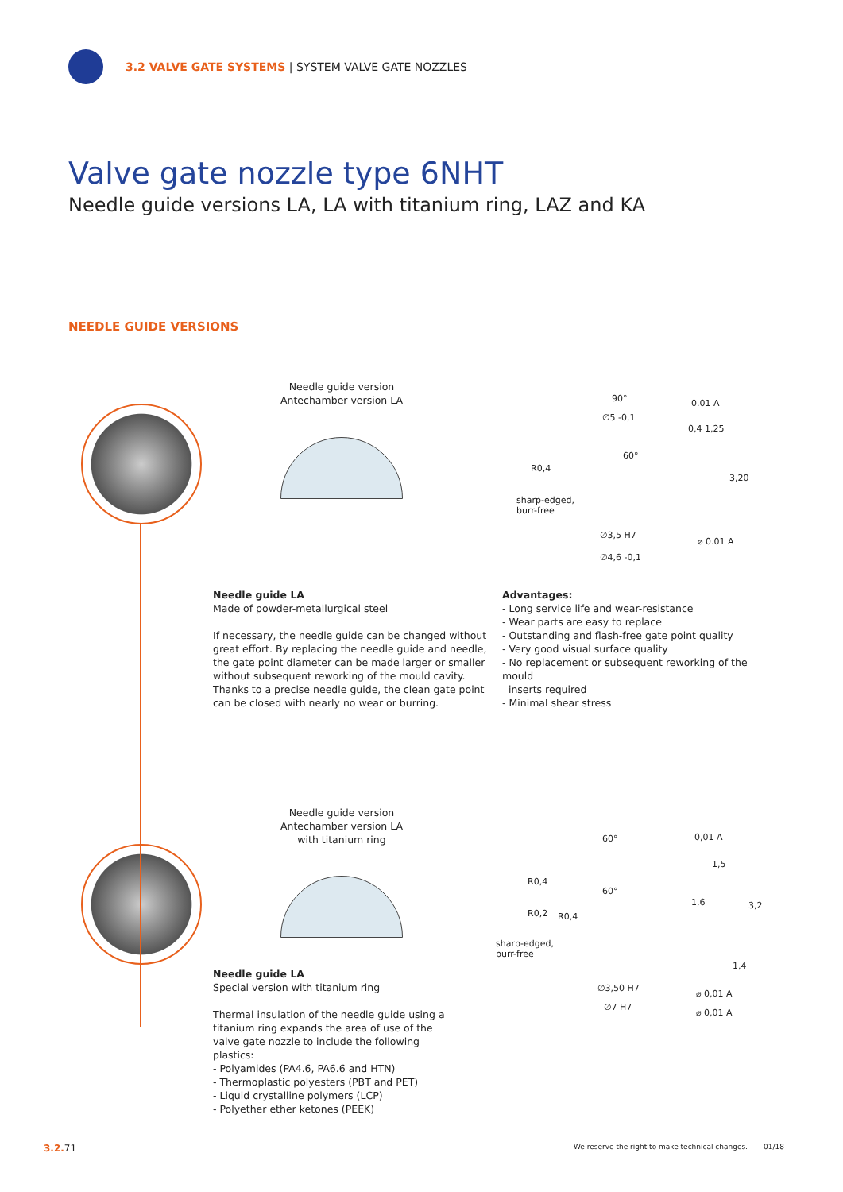3.2 VALVE GATE SYSTEMS | SYSTEM VALVE GATE NOZZLES
Valve gate nozzle type 6NHT
Needle guide versions LA, LA with titanium ring, LAZ and KA
NEEDLE GUIDE VERSIONS
Needle guide version
Antechamber version LA
90°
∅5 -0,1
60°
R0,4
sharp-edged,
burr-free
∅3,5 H7
∅4,6 -0,1
0.01 A
⌀ 0.01 A
0,4 1,25
3,20
Needle guide LA
Made of powder-metallurgical steel
If necessary, the needle guide can be changed without great effort. By replacing the needle guide and needle, the gate point diameter can be made larger or smaller without subsequent reworking of the mould cavity. Thanks to a precise needle guide, the clean gate point can be closed with nearly no wear or burring.
Advantages:
- Long service life and wear-resistance
- Wear parts are easy to replace
- Outstanding and flash-free gate point quality
- Very good visual surface quality
- No replacement or subsequent reworking of the mould
inserts required
- Minimal shear stress
Needle guide version
Antechamber version LA
with titanium ring
60°
R0,4
60°
R0,2 R0,4
sharp-edged,
burr-free
∅3,50 H7
∅7 H7
0,01 A
1,6
⌀ 0,01 A
⌀ 0,01 A
1,5
3,2
1,4
Needle guide LA
Special version with titanium ring
Thermal insulation of the needle guide using a titanium ring expands the area of use of the valve gate nozzle to include the following plastics:
- Polyamides (PA4.6, PA6.6 and HTN)
- Thermoplastic polyesters (PBT and PET)
- Liquid crystalline polymers (LCP)
- Polyether ether ketones (PEEK)
3.2. 71
We reserve the right to make technical changes. 01/18